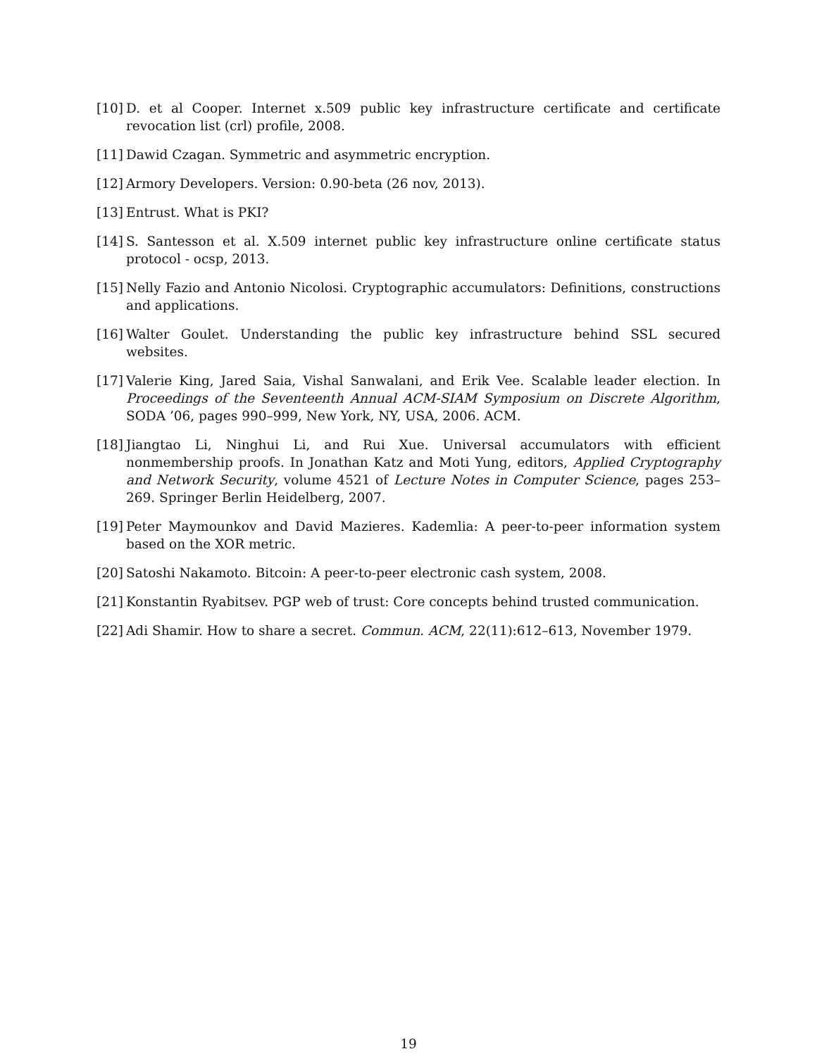[10] D. et al Cooper. Internet x.509 public key infrastructure certificate and certificate revocation list (crl) profile, 2008.
[11] Dawid Czagan. Symmetric and asymmetric encryption.
[12] Armory Developers. Version: 0.90-beta (26 nov, 2013).
[13] Entrust. What is PKI?
[14] S. Santesson et al. X.509 internet public key infrastructure online certificate status protocol - ocsp, 2013.
[15] Nelly Fazio and Antonio Nicolosi. Cryptographic accumulators: Definitions, constructions and applications.
[16] Walter Goulet. Understanding the public key infrastructure behind SSL secured websites.
[17] Valerie King, Jared Saia, Vishal Sanwalani, and Erik Vee. Scalable leader election. In Proceedings of the Seventeenth Annual ACM-SIAM Symposium on Discrete Algorithm, SODA ’06, pages 990–999, New York, NY, USA, 2006. ACM.
[18] Jiangtao Li, Ninghui Li, and Rui Xue. Universal accumulators with efficient nonmembership proofs. In Jonathan Katz and Moti Yung, editors, Applied Cryptography and Network Security, volume 4521 of Lecture Notes in Computer Science, pages 253–269. Springer Berlin Heidelberg, 2007.
[19] Peter Maymounkov and David Mazieres. Kademlia: A peer-to-peer information system based on the XOR metric.
[20] Satoshi Nakamoto. Bitcoin: A peer-to-peer electronic cash system, 2008.
[21] Konstantin Ryabitsev. PGP web of trust: Core concepts behind trusted communication.
[22] Adi Shamir. How to share a secret. Commun. ACM, 22(11):612–613, November 1979.
19